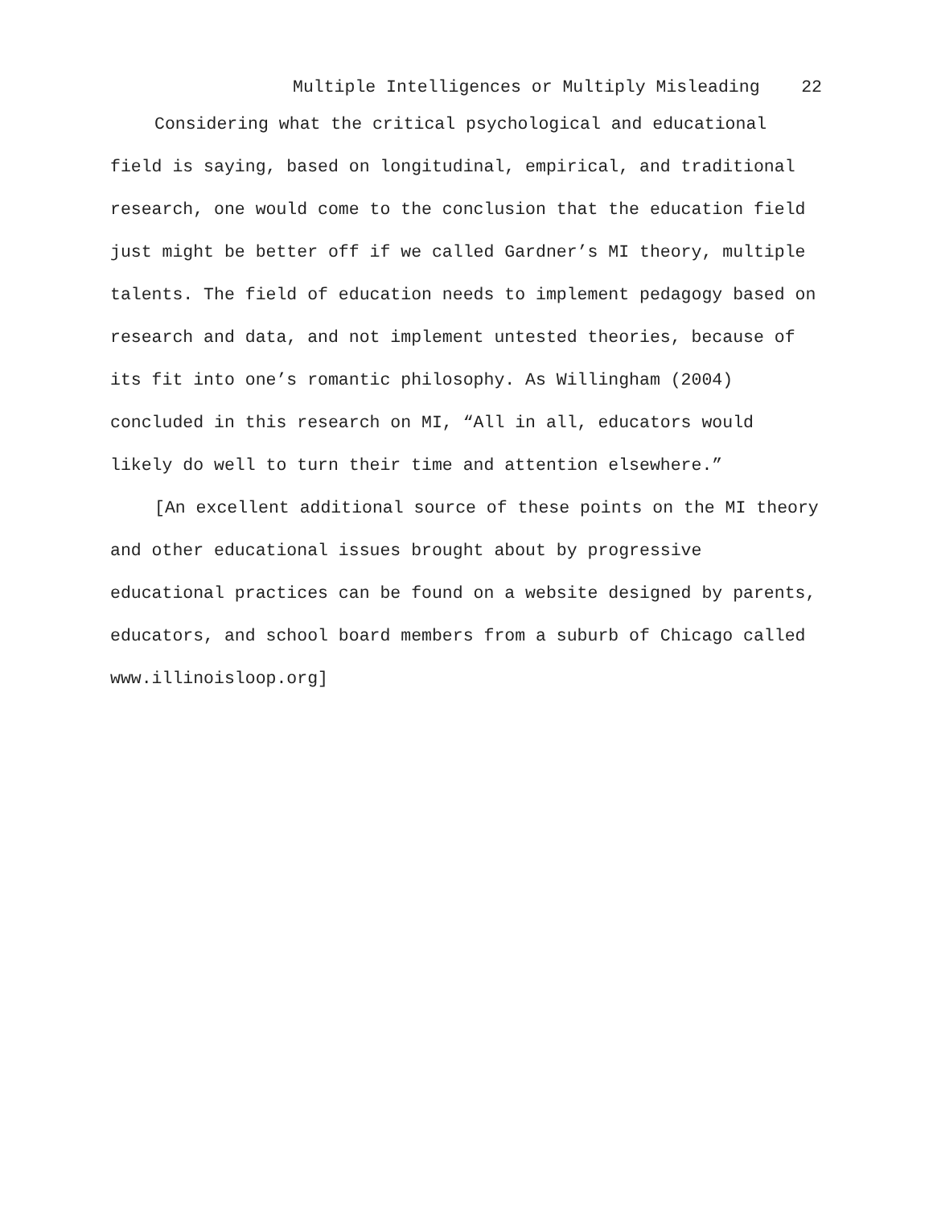Multiple Intelligences or Multiply Misleading 22
Considering what the critical psychological and educational field is saying, based on longitudinal, empirical, and traditional research, one would come to the conclusion that the education field just might be better off if we called Gardner’s MI theory, multiple talents. The field of education needs to implement pedagogy based on research and data, and not implement untested theories, because of its fit into one’s romantic philosophy. As Willingham (2004) concluded in this research on MI, “All in all, educators would likely do well to turn their time and attention elsewhere.”
[An excellent additional source of these points on the MI theory and other educational issues brought about by progressive educational practices can be found on a website designed by parents, educators, and school board members from a suburb of Chicago called www.illinoisloop.org]